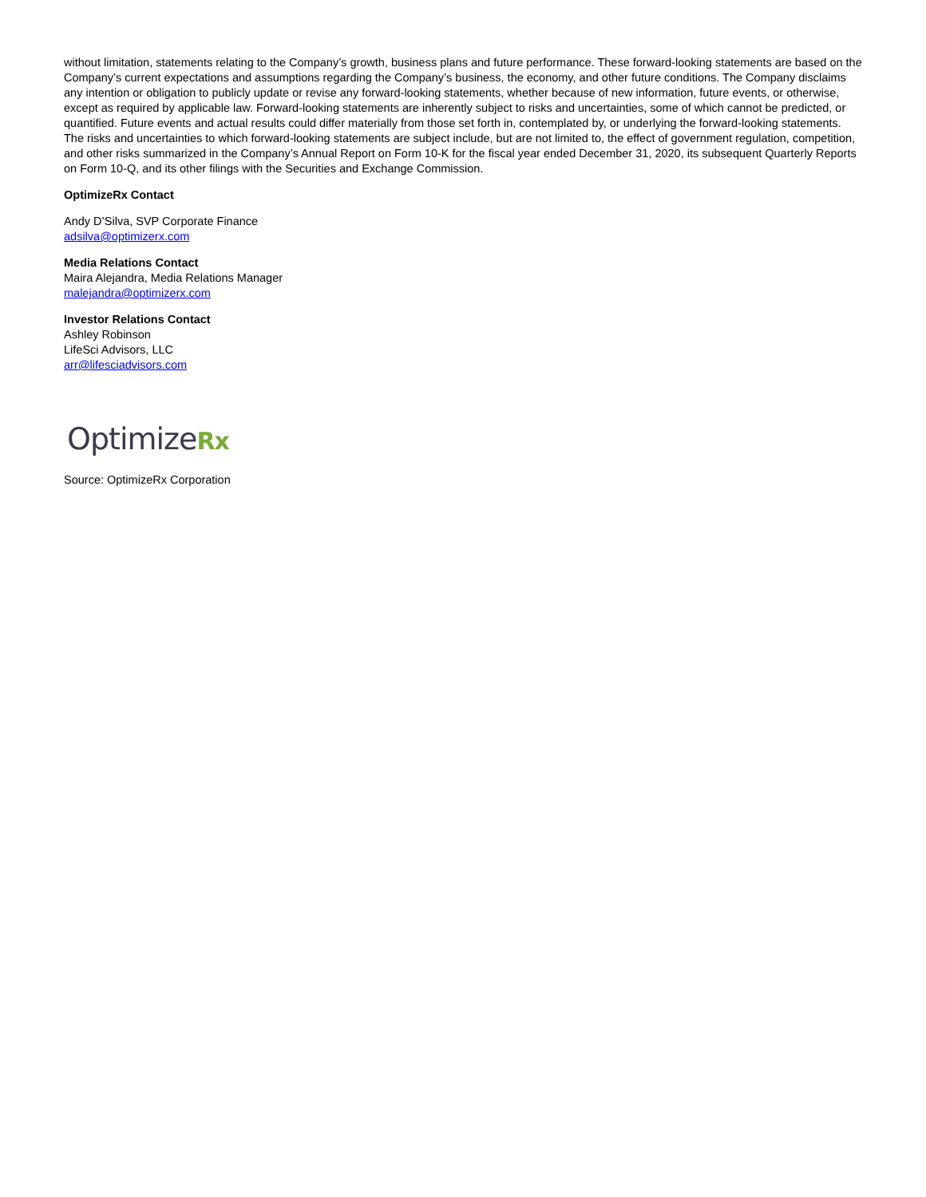without limitation, statements relating to the Company’s growth, business plans and future performance. These forward-looking statements are based on the Company’s current expectations and assumptions regarding the Company’s business, the economy, and other future conditions. The Company disclaims any intention or obligation to publicly update or revise any forward-looking statements, whether because of new information, future events, or otherwise, except as required by applicable law. Forward-looking statements are inherently subject to risks and uncertainties, some of which cannot be predicted, or quantified. Future events and actual results could differ materially from those set forth in, contemplated by, or underlying the forward-looking statements. The risks and uncertainties to which forward-looking statements are subject include, but are not limited to, the effect of government regulation, competition, and other risks summarized in the Company’s Annual Report on Form 10-K for the fiscal year ended December 31, 2020, its subsequent Quarterly Reports on Form 10-Q, and its other filings with the Securities and Exchange Commission.
OptimizeRx Contact
Andy D’Silva, SVP Corporate Finance
adsilva@optimizerx.com
Media Relations Contact
Maira Alejandra, Media Relations Manager
malejandra@optimizerx.com
Investor Relations Contact
Ashley Robinson
LifeSci Advisors, LLC
arr@lifesciadvisors.com
OptimizeRx
Source: OptimizeRx Corporation